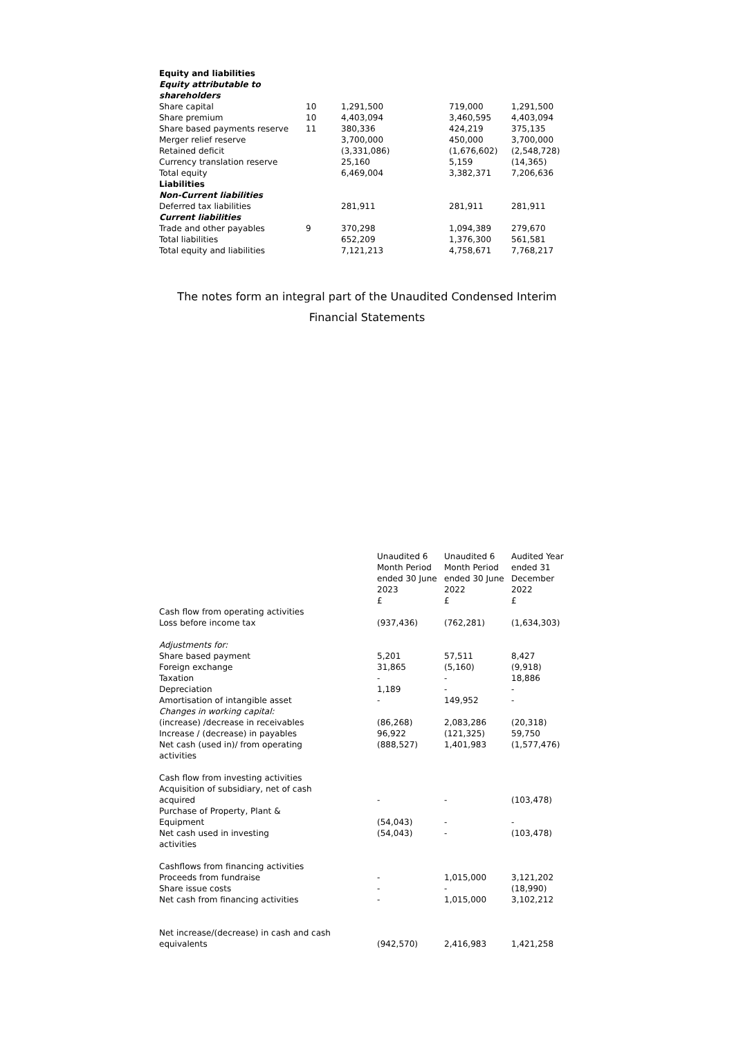| Equity and liabilities | | | | |
| Equity attributable to shareholders | | | | |
| Share capital | 10 | 1,291,500 | 719,000 | 1,291,500 |
| Share premium | 10 | 4,403,094 | 3,460,595 | 4,403,094 |
| Share based payments reserve | 11 | 380,336 | 424,219 | 375,135 |
| Merger relief reserve | | 3,700,000 | 450,000 | 3,700,000 |
| Retained deficit | | (3,331,086) | (1,676,602) | (2,548,728) |
| Currency translation reserve | | 25,160 | 5,159 | (14,365) |
| Total equity | | 6,469,004 | 3,382,371 | 7,206,636 |
| Liabilities | | | | |
| Non-Current liabilities | | | | |
| Deferred tax liabilities | | 281,911 | 281,911 | 281,911 |
| Current liabilities | | | | |
| Trade and other payables | 9 | 370,298 | 1,094,389 | 279,670 |
| Total liabilities | | 652,209 | 1,376,300 | 561,581 |
| Total equity and liabilities | | 7,121,213 | 4,758,671 | 7,768,217 |
The notes form an integral part of the Unaudited Condensed Interim
Financial Statements
| | Unaudited 6 Month Period ended 30 June 2023 | Unaudited 6 Month Period ended 30 June 2022 | Audited Year ended 31 December 2022 |
| | £ | £ | £ |
| Cash flow from operating activities | | | |
| Loss before income tax | (937,436) | (762,281) | (1,634,303) |
| Adjustments for: | | | |
| Share based payment | 5,201 | 57,511 | 8,427 |
| Foreign exchange | 31,865 | (5,160) | (9,918) |
| Taxation | - | - | 18,886 |
| Depreciation | 1,189 | - | - |
| Amortisation of intangible asset | - | 149,952 | - |
| Changes in working capital: | | | |
| (increase) /decrease in receivables | (86,268) | 2,083,286 | (20,318) |
| Increase / (decrease) in payables | 96,922 | (121,325) | 59,750 |
| Net cash (used in)/ from operating activities | (888,527) | 1,401,983 | (1,577,476) |
| Cash flow from investing activities | | | |
| Acquisition of subsidiary, net of cash acquired | - | - | (103,478) |
| Purchase of Property, Plant & Equipment | (54,043) | - | - |
| Net cash used in investing activities | (54,043) | - | (103,478) |
| Cashflows from financing activities | | | |
| Proceeds from fundraise | - | 1,015,000 | 3,121,202 |
| Share issue costs | - | - | (18,990) |
| Net cash from financing activities | - | 1,015,000 | 3,102,212 |
| Net increase/(decrease) in cash and cash equivalents | (942,570) | 2,416,983 | 1,421,258 |